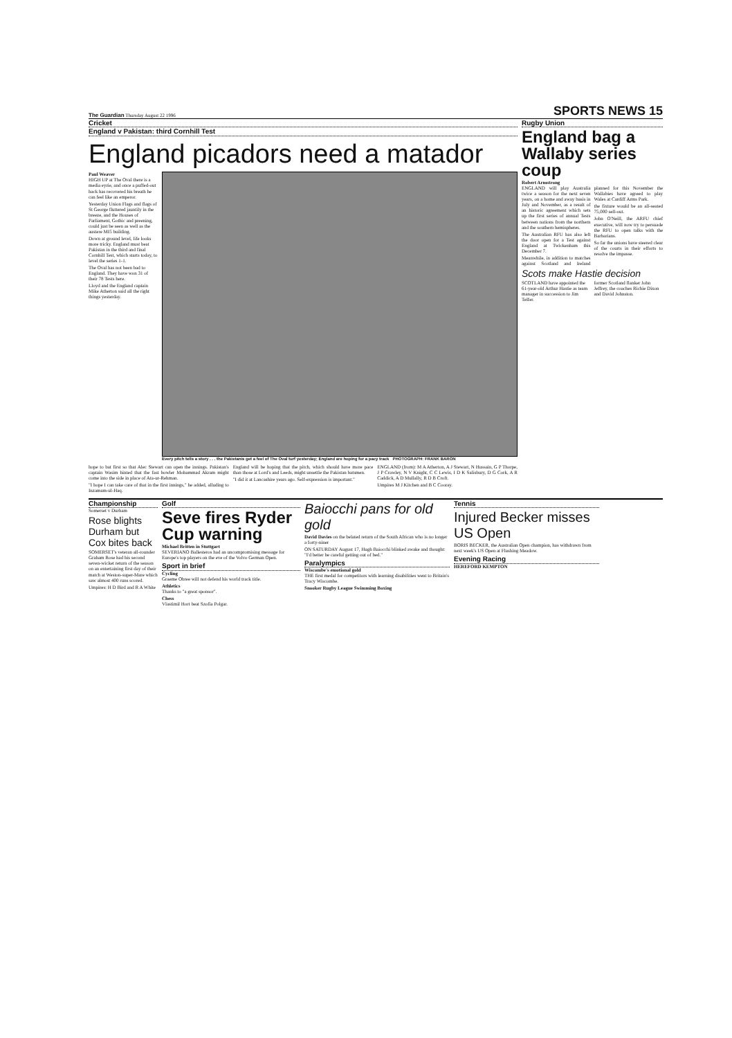The Guardian Thursday August 22 1996 SPORTS NEWS 15
Cricket
England v Pakistan: third Cornhill Test
England picadors need a matador
Paul Weaver
HIGH UP at The Oval there is a media eyrie, and once a puffed-out hack has recovered his breath he can feel like an emperor.
Yesterday Union Flags and flags of St George fluttered jauntily in the breeze, and the Houses of Parliament, Gothic and preening, could just be seen as well as the austere MI5 building.
Down at ground level, life looks more tricky. England must beat Pakistan in the third and final Cornhill Test, which starts today, to level the series 1-1.
The Oval has not been bad to England. They have won 31 of their 78 Tests here.
Lloyd and the England captain Mike Atherton said all the right things yesterday.
Every pitch tells a story . . . the Pakistanis get a feel of The Oval turf yesterday; England are hoping for a pacy track PHOTOGRAPH: FRANK BARON
hope to bat first so that Alec Stewart can open the innings. Pakistan's captain Wasim hinted that the fast bowler Mohammad Akram might come into the side in place of Ata-ur-Rehman.
"I hope I can take care of that in the first innings," he added, alluding to Inzamam-ul-Haq.
England will be hoping that the pitch, which should have more pace than those at Lord's and Leeds, might unsettle the Pakistan batsmen.
"I did it at Lancashire years ago. Self-expression is important."
ENGLAND (from): M A Atherton, A J Stewart, N Hussain, G P Thorpe, J P Crawley, N V Knight, C C Lewis, I D K Salisbury, D G Cork, A R Caddick, A D Mullally, R D B Croft.
Umpires M J Kitchen and B C Cooray.
Rugby Union
England bag a Wallaby series coup
Robert Armstrong
ENGLAND will play Australia twice a season for the next seven years, on a home and away basis in July and November, as a result of an historic agreement which sets up the first series of annual Tests between nations from the northern and the southern hemispheres.
The Australian RFU has also left the door open for a Test against England at Twickenham this December 7.
Meanwhile, in addition to matches against Scotland and Ireland planned for this November the Wallabies have agreed to play Wales at Cardiff Arms Park.
the fixture would be an all-seated 75,000 sell-out.
John O'Neill, the ARFU chief executive, will now try to persuade the RFU to open talks with the Barbarians.
So far the unions have steered clear of the courts in their efforts to resolve the impasse.
Scots make Hastie decision
SCOTLAND have appointed the 61-year-old Arthur Hastie as team manager in succession to Jim Telfer.
former Scotland flanker John Jeffrey, the coaches Richie Dixon and David Johnston.
Championship
Somerset v Durham
Rose blights Durham but Cox bites back
SOMERSET's veteran all-rounder Graham Rose had his second seven-wicket return of the season on an entertaining first day of their match at Weston-super-Mare which saw almost 400 runs scored.
Umpires: H D Bird and R A White
Golf
Seve fires Ryder Cup warning
Michael Britten in Stuttgart
SEVERIANO Ballesteros had an uncompromising message for Europe's top players on the eve of the Volvo German Open.
Sport in brief
Cycling
Graeme Obree will not defend his world track title.
Athletics
Thanks to "a great sponsor".
Chess
Vlastimil Hort beat Szofia Polgar.
Baiocchi pans for old gold
David Davies on the belated return of the South African who is no longer a forty-niner
ON SATURDAY August 17, Hugh Baiocchi blinked awake and thought: "I'd better be careful getting out of bed."
Paralympics
Wiscombe's emotional gold
THE first medal for competitors with learning disabilities went to Britain's Tracy Wiscombe.
Snooker Rugby League Swimming Boxing
Tennis
Injured Becker misses US Open
BORIS BECKER, the Australian Open champion, has withdrawn from next week's US Open at Flushing Meadow.
Evening Racing
HEREFORD KEMPTON